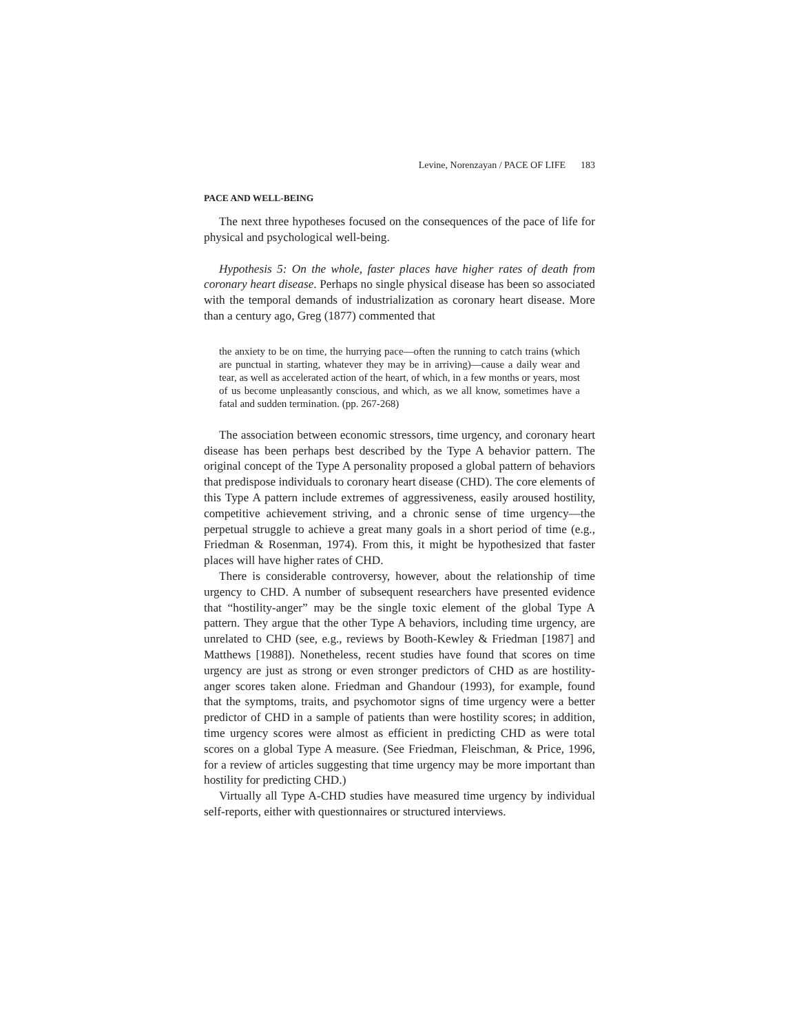Levine, Norenzayan / PACE OF LIFE 183
PACE AND WELL-BEING
The next three hypotheses focused on the consequences of the pace of life for physical and psychological well-being.
Hypothesis 5: On the whole, faster places have higher rates of death from coronary heart disease. Perhaps no single physical disease has been so associated with the temporal demands of industrialization as coronary heart disease. More than a century ago, Greg (1877) commented that
the anxiety to be on time, the hurrying pace—often the running to catch trains (which are punctual in starting, whatever they may be in arriving)—cause a daily wear and tear, as well as accelerated action of the heart, of which, in a few months or years, most of us become unpleasantly conscious, and which, as we all know, sometimes have a fatal and sudden termination. (pp. 267-268)
The association between economic stressors, time urgency, and coronary heart disease has been perhaps best described by the Type A behavior pattern. The original concept of the Type A personality proposed a global pattern of behaviors that predispose individuals to coronary heart disease (CHD). The core elements of this Type A pattern include extremes of aggressiveness, easily aroused hostility, competitive achievement striving, and a chronic sense of time urgency—the perpetual struggle to achieve a great many goals in a short period of time (e.g., Friedman & Rosenman, 1974). From this, it might be hypothesized that faster places will have higher rates of CHD.
There is considerable controversy, however, about the relationship of time urgency to CHD. A number of subsequent researchers have presented evidence that “hostility-anger” may be the single toxic element of the global Type A pattern. They argue that the other Type A behaviors, including time urgency, are unrelated to CHD (see, e.g., reviews by Booth-Kewley & Friedman [1987] and Matthews [1988]). Nonetheless, recent studies have found that scores on time urgency are just as strong or even stronger predictors of CHD as are hostility-anger scores taken alone. Friedman and Ghandour (1993), for example, found that the symptoms, traits, and psychomotor signs of time urgency were a better predictor of CHD in a sample of patients than were hostility scores; in addition, time urgency scores were almost as efficient in predicting CHD as were total scores on a global Type A measure. (See Friedman, Fleischman, & Price, 1996, for a review of articles suggesting that time urgency may be more important than hostility for predicting CHD.)
Virtually all Type A-CHD studies have measured time urgency by individual self-reports, either with questionnaires or structured interviews.